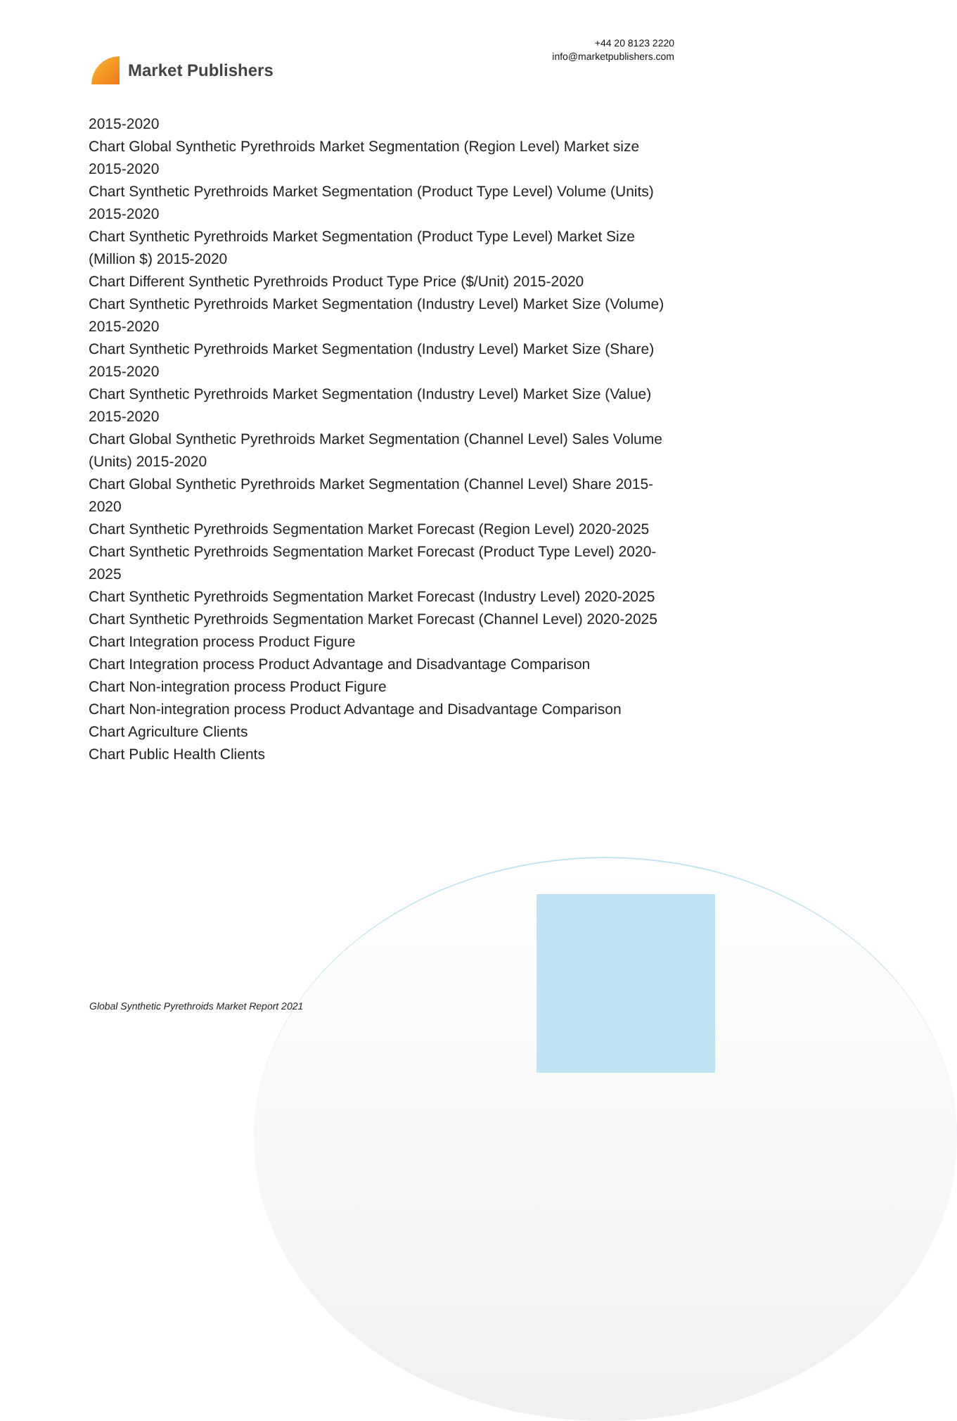Market Publishers
+44 20 8123 2220
info@marketpublishers.com
2015-2020
Chart Global Synthetic Pyrethroids Market Segmentation (Region Level) Market size 2015-2020
Chart Synthetic Pyrethroids Market Segmentation (Product Type Level) Volume (Units) 2015-2020
Chart Synthetic Pyrethroids Market Segmentation (Product Type Level) Market Size (Million $) 2015-2020
Chart Different Synthetic Pyrethroids Product Type Price ($/Unit) 2015-2020
Chart Synthetic Pyrethroids Market Segmentation (Industry Level) Market Size (Volume) 2015-2020
Chart Synthetic Pyrethroids Market Segmentation (Industry Level) Market Size (Share) 2015-2020
Chart Synthetic Pyrethroids Market Segmentation (Industry Level) Market Size (Value) 2015-2020
Chart Global Synthetic Pyrethroids Market Segmentation (Channel Level) Sales Volume (Units) 2015-2020
Chart Global Synthetic Pyrethroids Market Segmentation (Channel Level) Share 2015-2020
Chart Synthetic Pyrethroids Segmentation Market Forecast (Region Level) 2020-2025
Chart Synthetic Pyrethroids Segmentation Market Forecast (Product Type Level) 2020-2025
Chart Synthetic Pyrethroids Segmentation Market Forecast (Industry Level) 2020-2025
Chart Synthetic Pyrethroids Segmentation Market Forecast (Channel Level) 2020-2025
Chart Integration process Product Figure
Chart Integration process Product Advantage and Disadvantage Comparison
Chart Non-integration process Product Figure
Chart Non-integration process Product Advantage and Disadvantage Comparison
Chart Agriculture Clients
Chart Public Health Clients
Global Synthetic Pyrethroids Market Report 2021